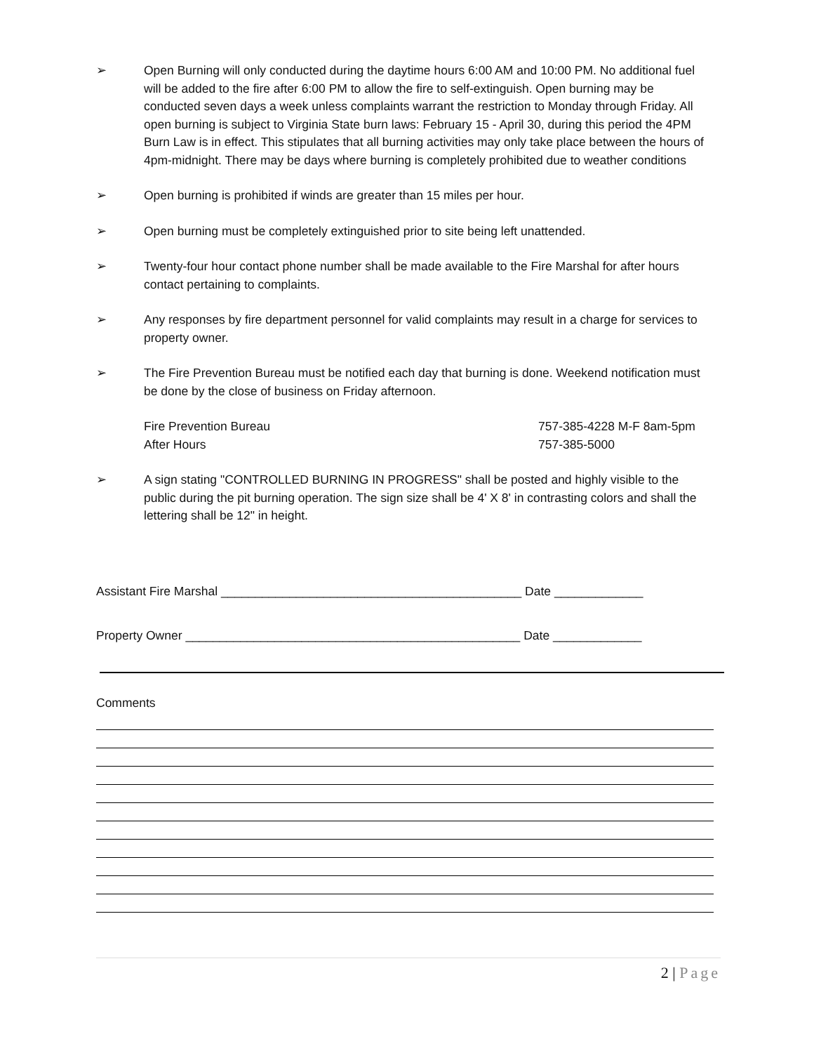➢ Open Burning will only conducted during the daytime hours 6:00 AM and 10:00 PM. No additional fuel will be added to the fire after 6:00 PM to allow the fire to self-extinguish. Open burning may be conducted seven days a week unless complaints warrant the restriction to Monday through Friday. All open burning is subject to Virginia State burn laws: February 15 - April 30, during this period the 4PM Burn Law is in effect. This stipulates that all burning activities may only take place between the hours of 4pm-midnight. There may be days where burning is completely prohibited due to weather conditions
➢ Open burning is prohibited if winds are greater than 15 miles per hour.
➢ Open burning must be completely extinguished prior to site being left unattended.
➢ Twenty-four hour contact phone number shall be made available to the Fire Marshal for after hours contact pertaining to complaints.
➢ Any responses by fire department personnel for valid complaints may result in a charge for services to property owner.
➢ The Fire Prevention Bureau must be notified each day that burning is done. Weekend notification must be done by the close of business on Friday afternoon.
Fire Prevention Bureau 757-385-4228 M-F 8am-5pm
After Hours 757-385-5000
➢ A sign stating "CONTROLLED BURNING IN PROGRESS" shall be posted and highly visible to the public during the pit burning operation. The sign size shall be 4' X 8' in contrasting colors and shall the lettering shall be 12" in height.
Assistant Fire Marshal ____________________________________________ Date _____________
Property Owner _________________________________________________ Date _____________
Comments
2 | Page